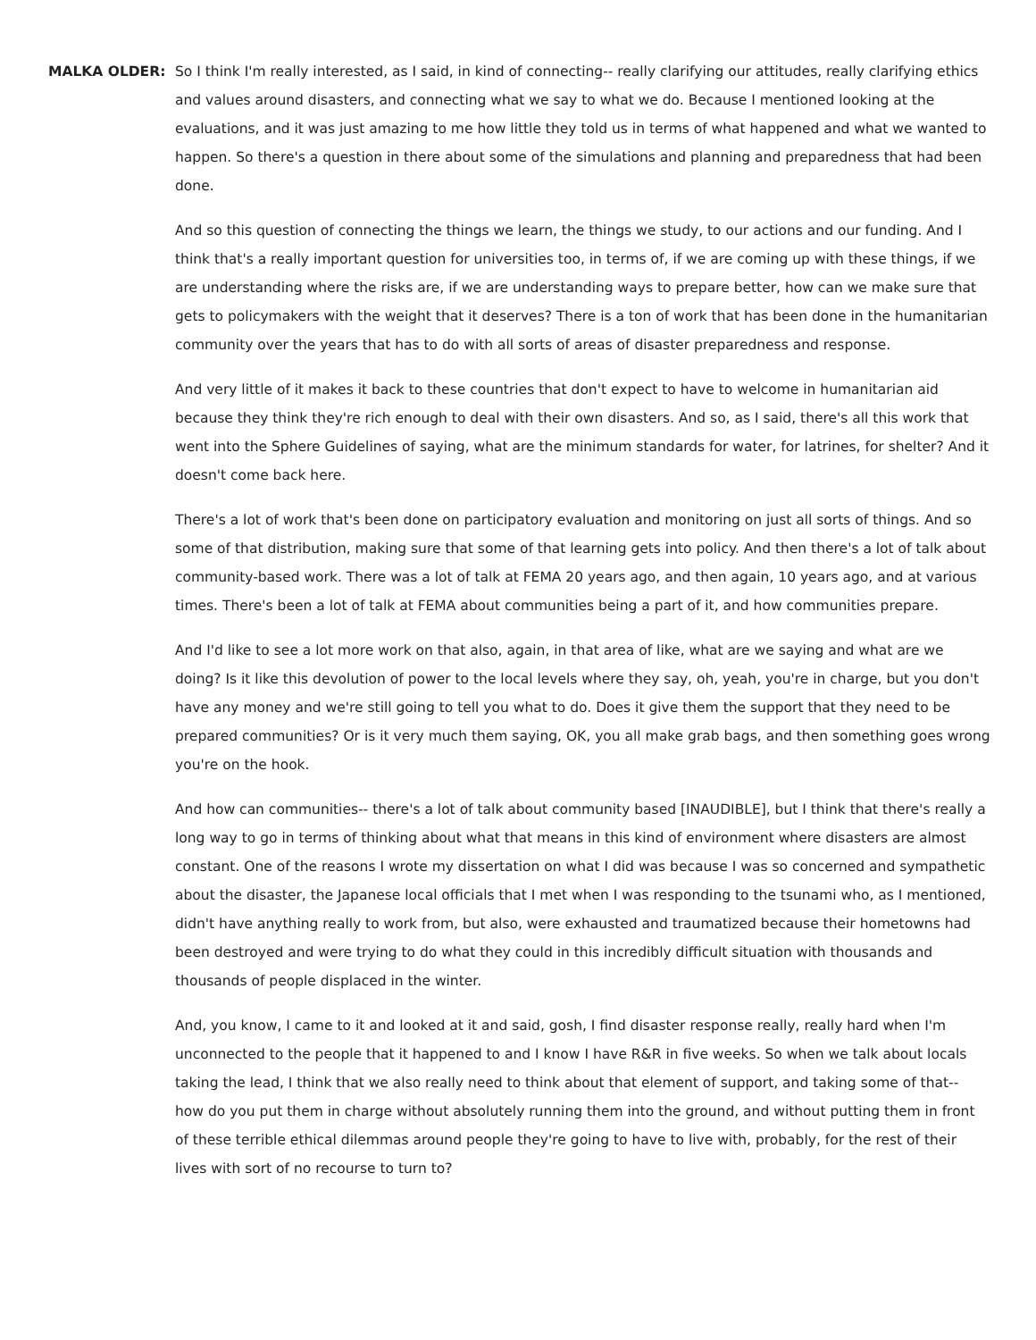MALKA OLDER: So I think I'm really interested, as I said, in kind of connecting-- really clarifying our attitudes, really clarifying ethics and values around disasters, and connecting what we say to what we do. Because I mentioned looking at the evaluations, and it was just amazing to me how little they told us in terms of what happened and what we wanted to happen. So there's a question in there about some of the simulations and planning and preparedness that had been done.
And so this question of connecting the things we learn, the things we study, to our actions and our funding. And I think that's a really important question for universities too, in terms of, if we are coming up with these things, if we are understanding where the risks are, if we are understanding ways to prepare better, how can we make sure that gets to policymakers with the weight that it deserves? There is a ton of work that has been done in the humanitarian community over the years that has to do with all sorts of areas of disaster preparedness and response.
And very little of it makes it back to these countries that don't expect to have to welcome in humanitarian aid because they think they're rich enough to deal with their own disasters. And so, as I said, there's all this work that went into the Sphere Guidelines of saying, what are the minimum standards for water, for latrines, for shelter? And it doesn't come back here.
There's a lot of work that's been done on participatory evaluation and monitoring on just all sorts of things. And so some of that distribution, making sure that some of that learning gets into policy. And then there's a lot of talk about community-based work. There was a lot of talk at FEMA 20 years ago, and then again, 10 years ago, and at various times. There's been a lot of talk at FEMA about communities being a part of it, and how communities prepare.
And I'd like to see a lot more work on that also, again, in that area of like, what are we saying and what are we doing? Is it like this devolution of power to the local levels where they say, oh, yeah, you're in charge, but you don't have any money and we're still going to tell you what to do. Does it give them the support that they need to be prepared communities? Or is it very much them saying, OK, you all make grab bags, and then something goes wrong you're on the hook.
And how can communities-- there's a lot of talk about community based [INAUDIBLE], but I think that there's really a long way to go in terms of thinking about what that means in this kind of environment where disasters are almost constant. One of the reasons I wrote my dissertation on what I did was because I was so concerned and sympathetic about the disaster, the Japanese local officials that I met when I was responding to the tsunami who, as I mentioned, didn't have anything really to work from, but also, were exhausted and traumatized because their hometowns had been destroyed and were trying to do what they could in this incredibly difficult situation with thousands and thousands of people displaced in the winter.
And, you know, I came to it and looked at it and said, gosh, I find disaster response really, really hard when I'm unconnected to the people that it happened to and I know I have R&R in five weeks. So when we talk about locals taking the lead, I think that we also really need to think about that element of support, and taking some of that-- how do you put them in charge without absolutely running them into the ground, and without putting them in front of these terrible ethical dilemmas around people they're going to have to live with, probably, for the rest of their lives with sort of no recourse to turn to?